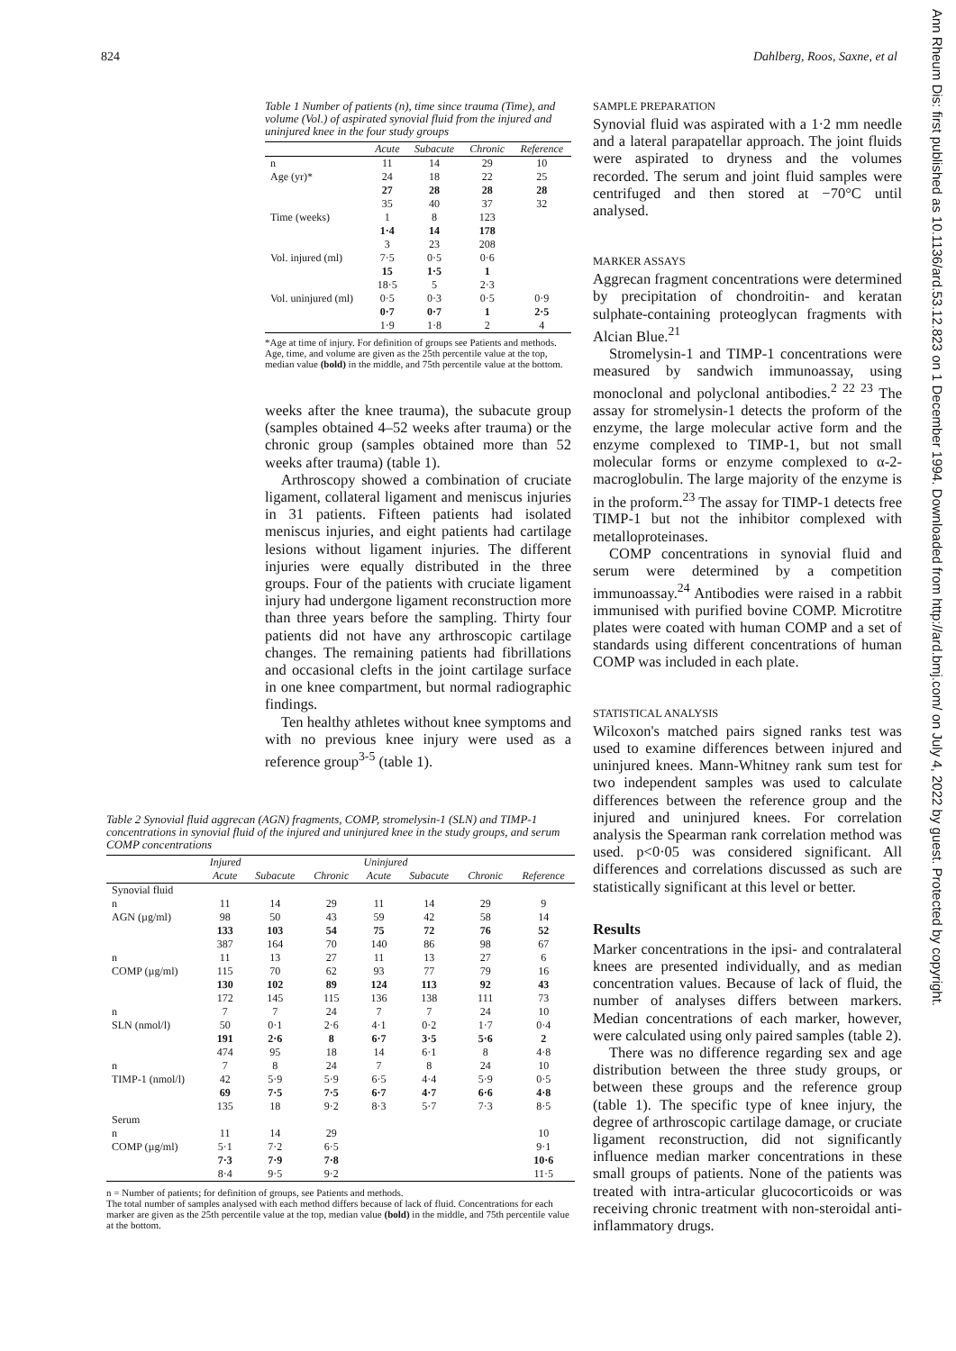824 Dahlberg, Roos, Saxne, et al
Table 1 Number of patients (n), time since trauma (Time), and volume (Vol.) of aspirated synovial fluid from the injured and uninjured knee in the four study groups
| | Acute | Subacute | Chronic | Reference |
| --- | --- | --- | --- | --- |
| n | 11 | 14 | 29 | 10 |
| Age (yr)* | 24 27 35 | 18 28 40 | 22 28 37 | 25 28 32 |
| Time (weeks) | 1 1·4 3 | 8 14 23 | 123 178 208 | |
| Vol. injured (ml) | 7·5 15 18·5 | 0·5 1·5 5 | 0·6 1 2·3 | |
| Vol. uninjured (ml) | 0·5 0·7 1·9 | 0·3 0·7 1·8 | 0·5 1 2 | 0·9 2·5 4 |
*Age at time of injury. For definition of groups see Patients and methods.
Age, time, and volume are given as the 25th percentile value at the top, median value (bold) in the middle, and 75th percentile value at the bottom.
weeks after the knee trauma), the subacute group (samples obtained 4–52 weeks after trauma) or the chronic group (samples obtained more than 52 weeks after trauma) (table 1).
Arthroscopy showed a combination of cruciate ligament, collateral ligament and meniscus injuries in 31 patients. Fifteen patients had isolated meniscus injuries, and eight patients had cartilage lesions without ligament injuries. The different injuries were equally distributed in the three groups. Four of the patients with cruciate ligament injury had undergone ligament reconstruction more than three years before the sampling. Thirty four patients did not have any arthroscopic cartilage changes. The remaining patients had fibrillations and occasional clefts in the joint cartilage surface in one knee compartment, but normal radiographic findings.
Ten healthy athletes without knee symptoms and with no previous knee injury were used as a reference group<sup>3-5</sup> (table 1).
Table 2 Synovial fluid aggrecan (AGN) fragments, COMP, stromelysin-1 (SLN) and TIMP-1 concentrations in synovial fluid of the injured and uninjured knee in the study groups, and serum COMP concentrations
| | Injured | | | Uninjured | | | |
| --- | --- | --- | --- | --- | --- | --- | --- |
| | Acute | Subacute | Chronic | Acute | Subacute | Chronic | Reference |
| Synovial fluid | | | | | | | |
| n AGN (µg/ml) | 11 98 133 387 | 14 50 103 164 | 29 43 54 70 | 11 59 75 140 | 14 42 72 86 | 29 58 76 98 | 9 14 52 67 |
| n COMP (µg/ml) | 11 115 130 172 | 13 70 102 145 | 27 62 89 115 | 11 93 124 136 | 13 77 113 138 | 27 79 92 111 | 6 16 43 73 |
| n SLN (nmol/l) | 7 50 191 474 | 7 0·1 2·6 95 | 24 2·6 8 18 | 7 4·1 6·7 14 | 7 0·2 3·5 6·1 | 24 1·7 5·6 8 | 10 0·4 2 4·8 |
| n TIMP-1 (nmol/l) | 7 42 69 135 | 8 5·9 7·5 18 | 24 5·9 7·5 9·2 | 7 6·5 6·7 8·3 | 8 4·4 4·7 5·7 | 24 5·9 6·6 7·3 | 10 0·5 4·8 8·5 |
| Serum | | | | | | | |
| n COMP (µg/ml) | 11 5·1 7·3 8·4 | 14 7·2 7·9 9·5 | 29 6·5 7·8 9·2 | | | | 10 9·1 10·6 11·5 |
n = Number of patients; for definition of groups, see Patients and methods.
The total number of samples analysed with each method differs because of lack of fluid. Concentrations for each marker are given as the 25th percentile value at the top, median value (bold) in the middle, and 75th percentile value at the bottom.
SAMPLE PREPARATION
Synovial fluid was aspirated with a 1·2 mm needle and a lateral parapatellar approach. The joint fluids were aspirated to dryness and the volumes recorded. The serum and joint fluid samples were centrifuged and then stored at −70°C until analysed.
MARKER ASSAYS
Aggrecan fragment concentrations were determined by precipitation of chondroitin- and keratan sulphate-containing proteoglycan fragments with Alcian Blue.<sup>21</sup>
Stromelysin-1 and TIMP-1 concentrations were measured by sandwich immunoassay, using monoclonal and polyclonal antibodies.<sup>2 22 23</sup> The assay for stromelysin-1 detects the proform of the enzyme, the large molecular active form and the enzyme complexed to TIMP-1, but not small molecular forms or enzyme complexed to α-2-macroglobulin. The large majority of the enzyme is in the proform.<sup>23</sup> The assay for TIMP-1 detects free TIMP-1 but not the inhibitor complexed with metalloproteinases.
COMP concentrations in synovial fluid and serum were determined by a competition immunoassay.<sup>24</sup> Antibodies were raised in a rabbit immunised with purified bovine COMP. Microtitre plates were coated with human COMP and a set of standards using different concentrations of human COMP was included in each plate.
STATISTICAL ANALYSIS
Wilcoxon's matched pairs signed ranks test was used to examine differences between injured and uninjured knees. Mann-Whitney rank sum test for two independent samples was used to calculate differences between the reference group and the injured and uninjured knees. For correlation analysis the Spearman rank correlation method was used. p<0·05 was considered significant. All differences and correlations discussed as such are statistically significant at this level or better.
Results
Marker concentrations in the ipsi- and contralateral knees are presented individually, and as median concentration values. Because of lack of fluid, the number of analyses differs between markers. Median concentrations of each marker, however, were calculated using only paired samples (table 2).
There was no difference regarding sex and age distribution between the three study groups, or between these groups and the reference group (table 1). The specific type of knee injury, the degree of arthroscopic cartilage damage, or cruciate ligament reconstruction, did not significantly influence median marker concentrations in these small groups of patients. None of the patients was treated with intra-articular glucocorticoids or was receiving chronic treatment with non-steroidal anti-inflammatory drugs.
Ann Rheum Dis: first published as 10.1136/ard.53.12.823 on 1 December 1994. Downloaded from http://ard.bmj.com/ on July 4, 2022 by guest. Protected by copyright.